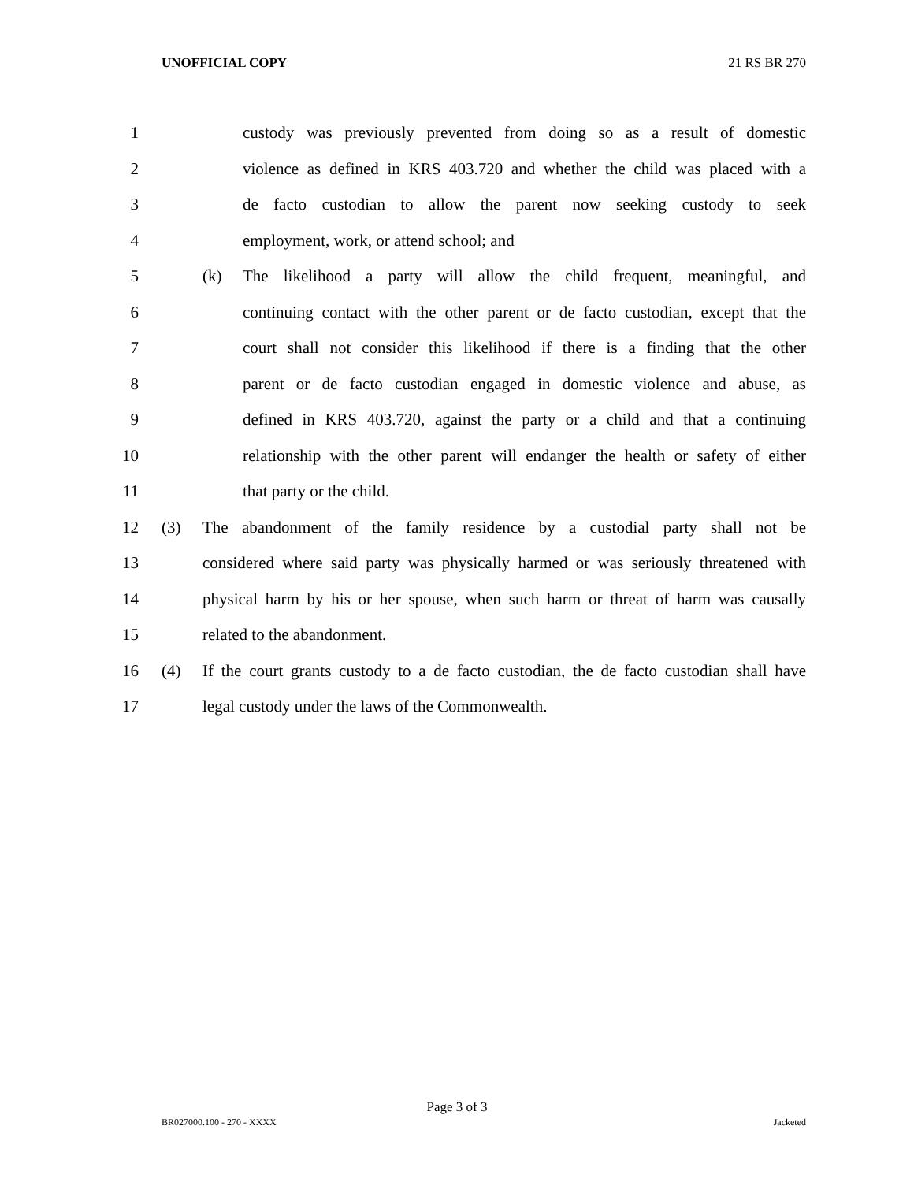UNOFFICIAL COPY 21 RS BR 270
1 custody was previously prevented from doing so as a result of domestic
2 violence as defined in KRS 403.720 and whether the child was placed with a
3 de facto custodian to allow the parent now seeking custody to seek
4 employment, work, or attend school; and
5 (k) The likelihood a party will allow the child frequent, meaningful, and
6 continuing contact with the other parent or de facto custodian, except that the
7 court shall not consider this likelihood if there is a finding that the other
8 parent or de facto custodian engaged in domestic violence and abuse, as
9 defined in KRS 403.720, against the party or a child and that a continuing
10 relationship with the other parent will endanger the health or safety of either
11 that party or the child.
12 (3) The abandonment of the family residence by a custodial party shall not be
13 considered where said party was physically harmed or was seriously threatened with
14 physical harm by his or her spouse, when such harm or threat of harm was causally
15 related to the abandonment.
16 (4) If the court grants custody to a de facto custodian, the de facto custodian shall have
17 legal custody under the laws of the Commonwealth.
Page 3 of 3
BR027000.100 - 270 - XXXX Jacketed